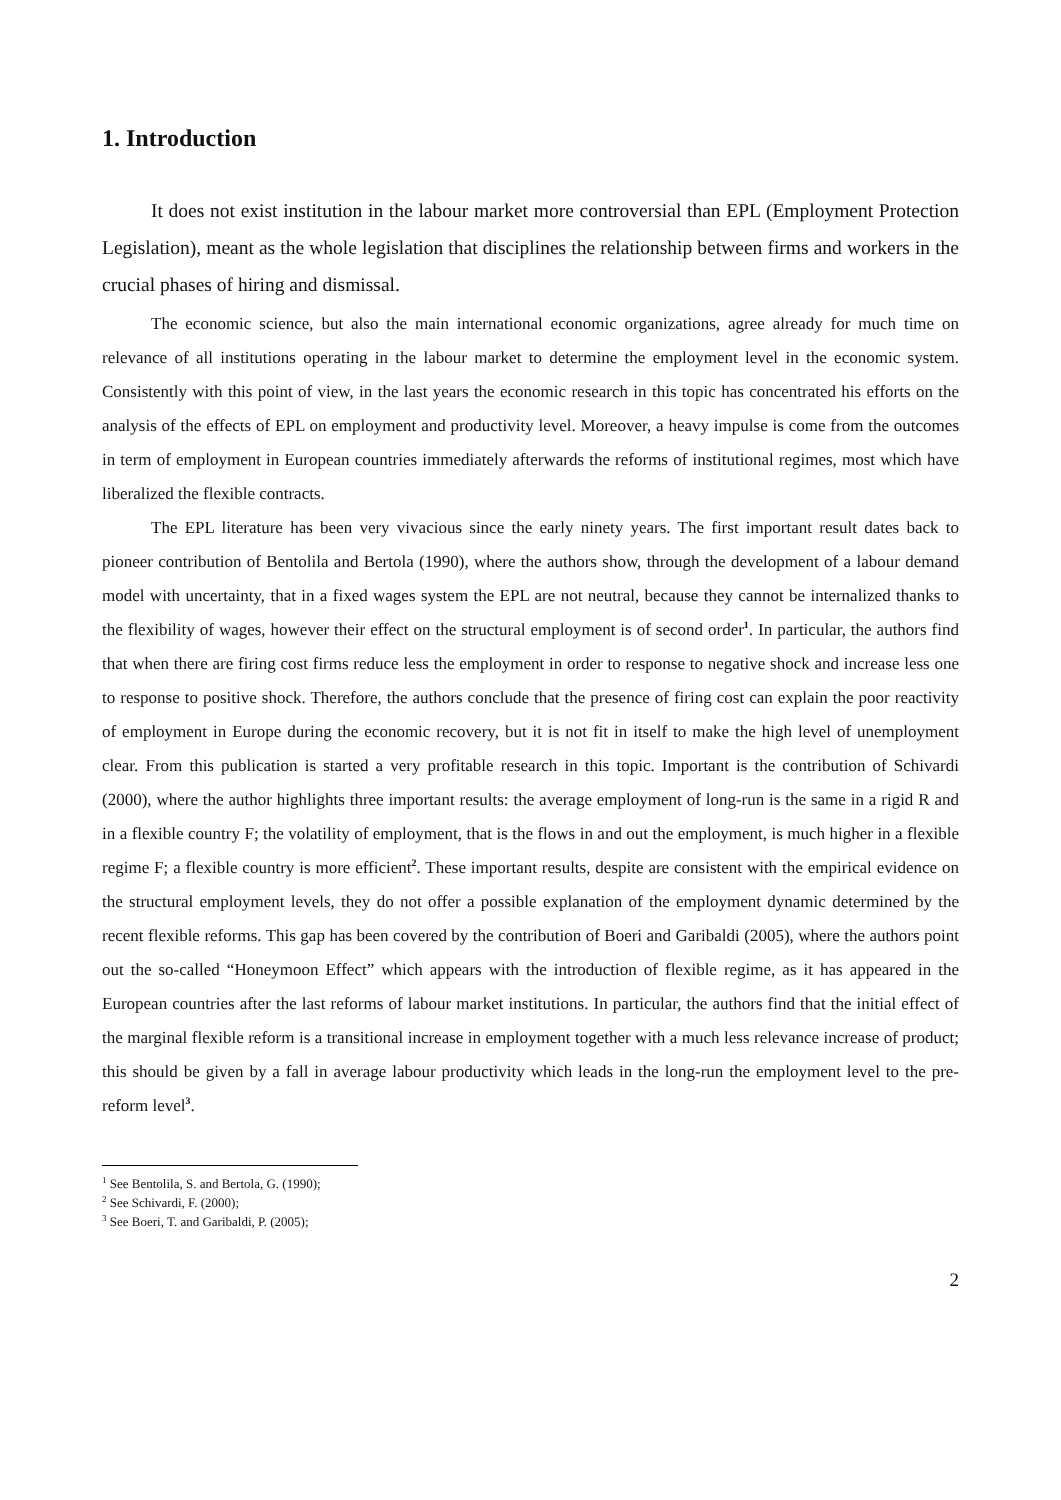1. Introduction
It does not exist institution in the labour market more controversial than EPL (Employment Protection Legislation), meant as the whole legislation that disciplines the relationship between firms and workers in the crucial phases of hiring and dismissal.
The economic science, but also the main international economic organizations, agree already for much time on relevance of all institutions operating in the labour market to determine the employment level in the economic system. Consistently with this point of view, in the last years the economic research in this topic has concentrated his efforts on the analysis of the effects of EPL on employment and productivity level. Moreover, a heavy impulse is come from the outcomes in term of employment in European countries immediately afterwards the reforms of institutional regimes, most which have liberalized the flexible contracts.
The EPL literature has been very vivacious since the early ninety years. The first important result dates back to pioneer contribution of Bentolila and Bertola (1990), where the authors show, through the development of a labour demand model with uncertainty, that in a fixed wages system the EPL are not neutral, because they cannot be internalized thanks to the flexibility of wages, however their effect on the structural employment is of second order<sup>1</sup>. In particular, the authors find that when there are firing cost firms reduce less the employment in order to response to negative shock and increase less one to response to positive shock. Therefore, the authors conclude that the presence of firing cost can explain the poor reactivity of employment in Europe during the economic recovery, but it is not fit in itself to make the high level of unemployment clear. From this publication is started a very profitable research in this topic. Important is the contribution of Schivardi (2000), where the author highlights three important results: the average employment of long-run is the same in a rigid R and in a flexible country F; the volatility of employment, that is the flows in and out the employment, is much higher in a flexible regime F; a flexible country is more efficient<sup>2</sup>. These important results, despite are consistent with the empirical evidence on the structural employment levels, they do not offer a possible explanation of the employment dynamic determined by the recent flexible reforms. This gap has been covered by the contribution of Boeri and Garibaldi (2005), where the authors point out the so-called “Honeymoon Effect” which appears with the introduction of flexible regime, as it has appeared in the European countries after the last reforms of labour market institutions. In particular, the authors find that the initial effect of the marginal flexible reform is a transitional increase in employment together with a much less relevance increase of product; this should be given by a fall in average labour productivity which leads in the long-run the employment level to the pre-reform level<sup>3</sup>.
<sup>1</sup> See Bentolila, S. and Bertola, G. (1990);
<sup>2</sup> See Schivardi, F. (2000);
<sup>3</sup> See Boeri, T. and Garibaldi, P. (2005);
2